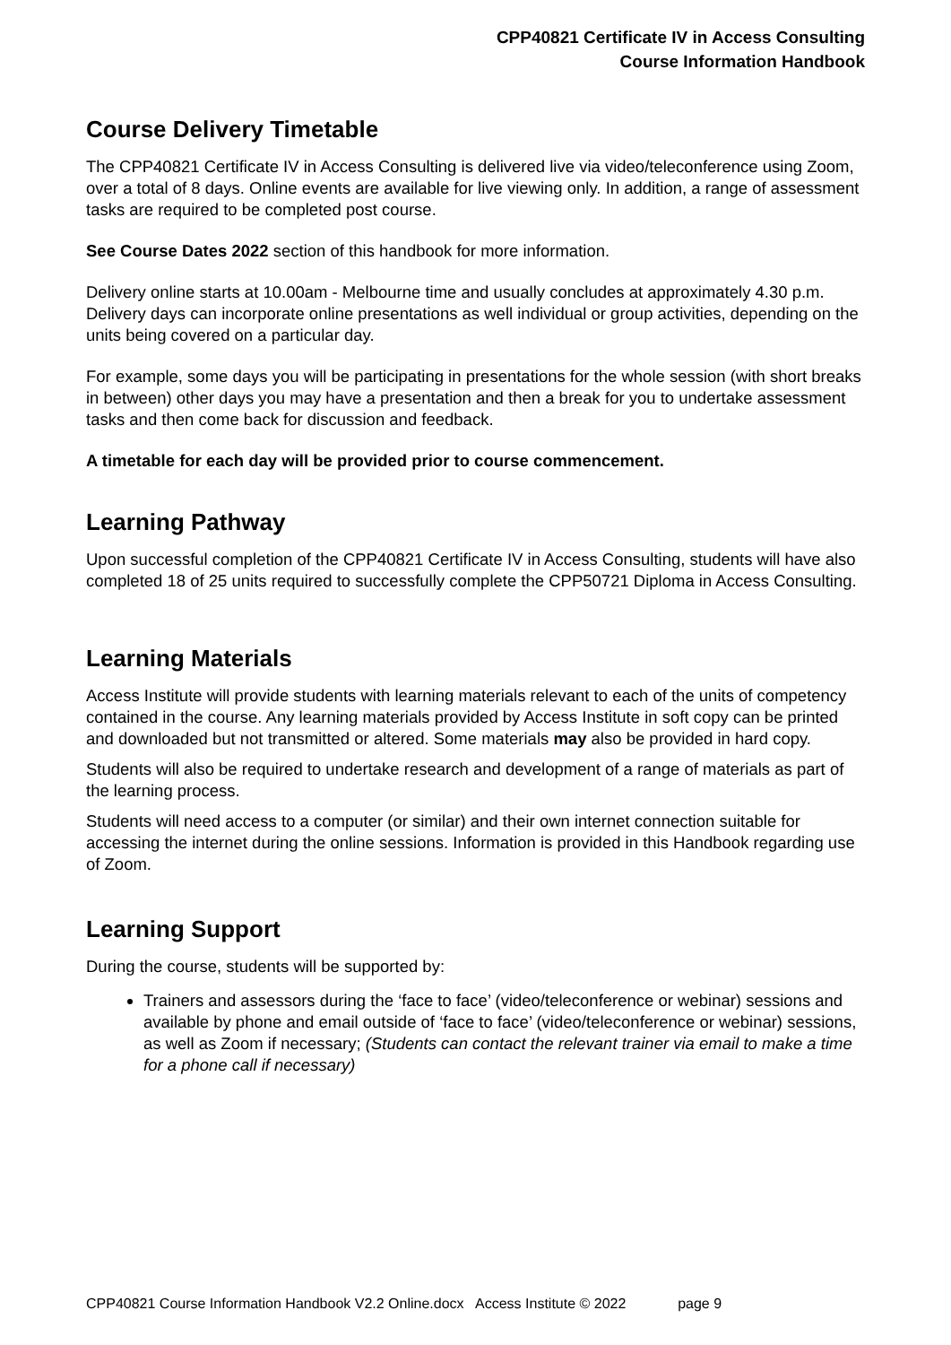CPP40821 Certificate IV in Access Consulting
Course Information Handbook
Course Delivery Timetable
The CPP40821 Certificate IV in Access Consulting is delivered live via video/teleconference using Zoom, over a total of 8 days. Online events are available for live viewing only. In addition, a range of assessment tasks are required to be completed post course.
See Course Dates 2022 section of this handbook for more information.
Delivery online starts at 10.00am - Melbourne time and usually concludes at approximately 4.30 p.m. Delivery days can incorporate online presentations as well individual or group activities, depending on the units being covered on a particular day.
For example, some days you will be participating in presentations for the whole session (with short breaks in between) other days you may have a presentation and then a break for you to undertake assessment tasks and then come back for discussion and feedback.
A timetable for each day will be provided prior to course commencement.
Learning Pathway
Upon successful completion of the CPP40821 Certificate IV in Access Consulting, students will have also completed 18 of 25 units required to successfully complete the CPP50721 Diploma in Access Consulting.
Learning Materials
Access Institute will provide students with learning materials relevant to each of the units of competency contained in the course. Any learning materials provided by Access Institute in soft copy can be printed and downloaded but not transmitted or altered. Some materials may also be provided in hard copy.
Students will also be required to undertake research and development of a range of materials as part of the learning process.
Students will need access to a computer (or similar) and their own internet connection suitable for accessing the internet during the online sessions. Information is provided in this Handbook regarding use of Zoom.
Learning Support
During the course, students will be supported by:
Trainers and assessors during the ‘face to face’ (video/teleconference or webinar) sessions and available by phone and email outside of ‘face to face’ (video/teleconference or webinar) sessions, as well as Zoom if necessary; (Students can contact the relevant trainer via email to make a time for a phone call if necessary)
CPP40821 Course Information Handbook V2.2 Online.docx Access Institute © 2022 page 9